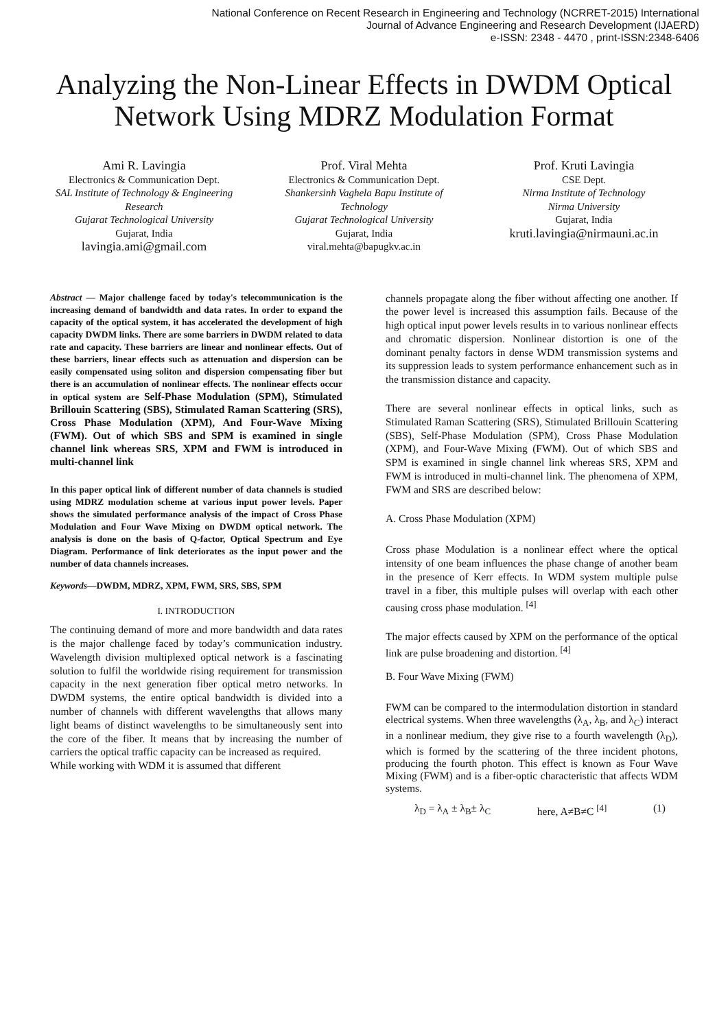National Conference on Recent Research in Engineering and Technology (NCRRET-2015) International
Journal of Advance Engineering and Research Development (IJAERD)
e-ISSN: 2348 - 4470 , print-ISSN:2348-6406
Analyzing the Non-Linear Effects in DWDM Optical Network Using MDRZ Modulation Format
Ami R. Lavingia
Electronics & Communication Dept.
SAL Institute of Technology & Engineering Research
Gujarat Technological University
Gujarat, India
lavingia.ami@gmail.com
Prof. Viral Mehta
Electronics & Communication Dept.
Shankersinh Vaghela Bapu Institute of Technology
Gujarat Technological University
Gujarat, India
viral.mehta@bapugkv.ac.in
Prof. Kruti Lavingia
CSE Dept.
Nirma Institute of Technology
Nirma University
Gujarat, India
kruti.lavingia@nirmauni.ac.in
Abstract — Major challenge faced by today's telecommunication is the increasing demand of bandwidth and data rates. In order to expand the capacity of the optical system, it has accelerated the development of high capacity DWDM links. There are some barriers in DWDM related to data rate and capacity. These barriers are linear and nonlinear effects. Out of these barriers, linear effects such as attenuation and dispersion can be easily compensated using soliton and dispersion compensating fiber but there is an accumulation of nonlinear effects. The nonlinear effects occur in optical system are Self-Phase Modulation (SPM), Stimulated Brillouin Scattering (SBS), Stimulated Raman Scattering (SRS), Cross Phase Modulation (XPM), And Four-Wave Mixing (FWM). Out of which SBS and SPM is examined in single channel link whereas SRS, XPM and FWM is introduced in multi-channel link
In this paper optical link of different number of data channels is studied using MDRZ modulation scheme at various input power levels. Paper shows the simulated performance analysis of the impact of Cross Phase Modulation and Four Wave Mixing on DWDM optical network. The analysis is done on the basis of Q-factor, Optical Spectrum and Eye Diagram. Performance of link deteriorates as the input power and the number of data channels increases.
Keywords—DWDM, MDRZ, XPM, FWM, SRS, SBS, SPM
I. INTRODUCTION
The continuing demand of more and more bandwidth and data rates is the major challenge faced by today’s communication industry. Wavelength division multiplexed optical network is a fascinating solution to fulfil the worldwide rising requirement for transmission capacity in the next generation fiber optical metro networks. In DWDM systems, the entire optical bandwidth is divided into a number of channels with different wavelengths that allows many light beams of distinct wavelengths to be simultaneously sent into the core of the fiber. It means that by increasing the number of carriers the optical traffic capacity can be increased as required.
While working with WDM it is assumed that different
channels propagate along the fiber without affecting one another. If the power level is increased this assumption fails. Because of the high optical input power levels results in to various nonlinear effects and chromatic dispersion. Nonlinear distortion is one of the dominant penalty factors in dense WDM transmission systems and its suppression leads to system performance enhancement such as in the transmission distance and capacity.
There are several nonlinear effects in optical links, such as Stimulated Raman Scattering (SRS), Stimulated Brillouin Scattering (SBS), Self-Phase Modulation (SPM), Cross Phase Modulation (XPM), and Four-Wave Mixing (FWM). Out of which SBS and SPM is examined in single channel link whereas SRS, XPM and FWM is introduced in multi-channel link. The phenomena of XPM, FWM and SRS are described below:
A. Cross Phase Modulation (XPM)
Cross phase Modulation is a nonlinear effect where the optical intensity of one beam influences the phase change of another beam in the presence of Kerr effects. In WDM system multiple pulse travel in a fiber, this multiple pulses will overlap with each other causing cross phase modulation. <sup>[4]</sup>
The major effects caused by XPM on the performance of the optical link are pulse broadening and distortion. <sup>[4]</sup>
B. Four Wave Mixing (FWM)
FWM can be compared to the intermodulation distortion in standard electrical systems. When three wavelengths (λ<sub>A</sub>, λ<sub>B</sub>, and λ<sub>C</sub>) interact in a nonlinear medium, they give rise to a fourth wavelength (λ<sub>D</sub>), which is formed by the scattering of the three incident photons, producing the fourth photon. This effect is known as Four Wave Mixing (FWM) and is a fiber-optic characteristic that affects WDM systems.
λ<sub>D</sub> = λ<sub>A</sub> ± λ<sub>B</sub>± λ<sub>C</sub> here, A≠B≠C <sup>[4]</sup> (1)